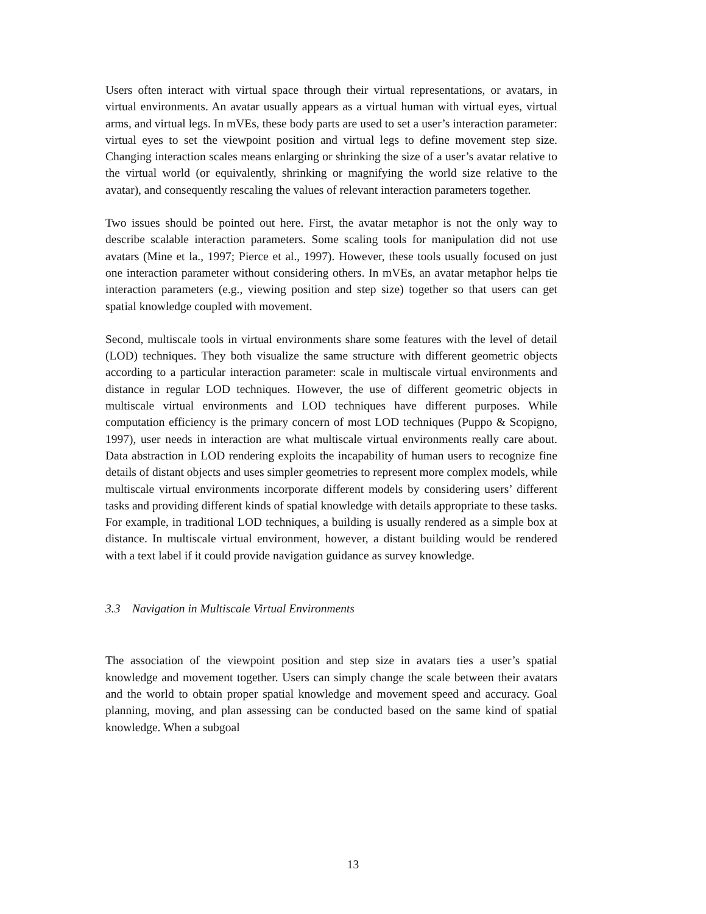Users often interact with virtual space through their virtual representations, or avatars, in virtual environments. An avatar usually appears as a virtual human with virtual eyes, virtual arms, and virtual legs. In mVEs, these body parts are used to set a user’s interaction parameter: virtual eyes to set the viewpoint position and virtual legs to define movement step size. Changing interaction scales means enlarging or shrinking the size of a user’s avatar relative to the virtual world (or equivalently, shrinking or magnifying the world size relative to the avatar), and consequently rescaling the values of relevant interaction parameters together.
Two issues should be pointed out here. First, the avatar metaphor is not the only way to describe scalable interaction parameters. Some scaling tools for manipulation did not use avatars (Mine et la., 1997; Pierce et al., 1997). However, these tools usually focused on just one interaction parameter without considering others. In mVEs, an avatar metaphor helps tie interaction parameters (e.g., viewing position and step size) together so that users can get spatial knowledge coupled with movement.
Second, multiscale tools in virtual environments share some features with the level of detail (LOD) techniques. They both visualize the same structure with different geometric objects according to a particular interaction parameter: scale in multiscale virtual environments and distance in regular LOD techniques. However, the use of different geometric objects in multiscale virtual environments and LOD techniques have different purposes. While computation efficiency is the primary concern of most LOD techniques (Puppo & Scopigno, 1997), user needs in interaction are what multiscale virtual environments really care about. Data abstraction in LOD rendering exploits the incapability of human users to recognize fine details of distant objects and uses simpler geometries to represent more complex models, while multiscale virtual environments incorporate different models by considering users’ different tasks and providing different kinds of spatial knowledge with details appropriate to these tasks. For example, in traditional LOD techniques, a building is usually rendered as a simple box at distance. In multiscale virtual environment, however, a distant building would be rendered with a text label if it could provide navigation guidance as survey knowledge.
3.3 Navigation in Multiscale Virtual Environments
The association of the viewpoint position and step size in avatars ties a user’s spatial knowledge and movement together. Users can simply change the scale between their avatars and the world to obtain proper spatial knowledge and movement speed and accuracy. Goal planning, moving, and plan assessing can be conducted based on the same kind of spatial knowledge. When a subgoal
13